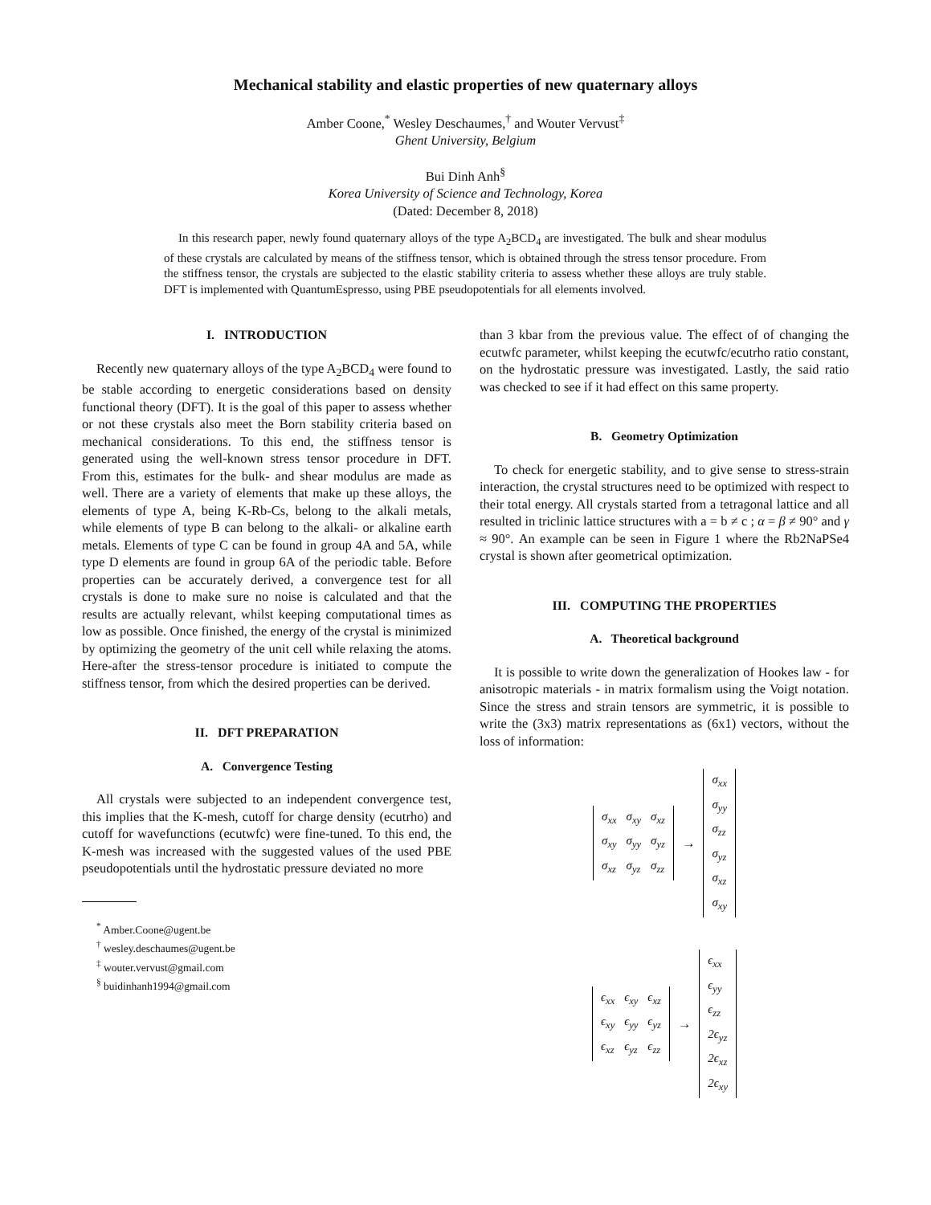Mechanical stability and elastic properties of new quaternary alloys
Amber Coone,<sup>*</sup> Wesley Deschaumes,<sup>†</sup> and Wouter Vervust<sup>‡</sup>
Ghent University, Belgium
Bui Dinh Anh<sup>§</sup>
Korea University of Science and Technology, Korea
(Dated: December 8, 2018)
In this research paper, newly found quaternary alloys of the type A<sub>2</sub>BCD<sub>4</sub> are investigated. The bulk and shear modulus of these crystals are calculated by means of the stiffness tensor, which is obtained through the stress tensor procedure. From the stiffness tensor, the crystals are subjected to the elastic stability criteria to assess whether these alloys are truly stable. DFT is implemented with QuantumEspresso, using PBE pseudopotentials for all elements involved.
I. INTRODUCTION
Recently new quaternary alloys of the type A<sub>2</sub>BCD<sub>4</sub> were found to be stable according to energetic considerations based on density functional theory (DFT). It is the goal of this paper to assess whether or not these crystals also meet the Born stability criteria based on mechanical considerations. To this end, the stiffness tensor is generated using the well-known stress tensor procedure in DFT. From this, estimates for the bulk- and shear modulus are made as well. There are a variety of elements that make up these alloys, the elements of type A, being K-Rb-Cs, belong to the alkali metals, while elements of type B can belong to the alkali- or alkaline earth metals. Elements of type C can be found in group 4A and 5A, while type D elements are found in group 6A of the periodic table. Before properties can be accurately derived, a convergence test for all crystals is done to make sure no noise is calculated and that the results are actually relevant, whilst keeping computational times as low as possible. Once finished, the energy of the crystal is minimized by optimizing the geometry of the unit cell while relaxing the atoms. Here-after the stress-tensor procedure is initiated to compute the stiffness tensor, from which the desired properties can be derived.
II. DFT PREPARATION
A. Convergence Testing
All crystals were subjected to an independent convergence test, this implies that the K-mesh, cutoff for charge density (ecutrho) and cutoff for wavefunctions (ecutwfc) were fine-tuned. To this end, the K-mesh was increased with the suggested values of the used PBE pseudopotentials until the hydrostatic pressure deviated no more
<sup>*</sup> Amber.Coone@ugent.be
<sup>†</sup> wesley.deschaumes@ugent.be
<sup>‡</sup> wouter.vervust@gmail.com
<sup>§</sup> buidinhanh1994@gmail.com
than 3 kbar from the previous value. The effect of of changing the ecutwfc parameter, whilst keeping the ecutwfc/ecutrho ratio constant, on the hydrostatic pressure was investigated. Lastly, the said ratio was checked to see if it had effect on this same property.
B. Geometry Optimization
To check for energetic stability, and to give sense to stress-strain interaction, the crystal structures need to be optimized with respect to their total energy. All crystals started from a tetragonal lattice and all resulted in triclinic lattice structures with a = b ≠ c ; α = β ≠ 90° and γ ≈ 90°. An example can be seen in Figure 1 where the Rb2NaPSe4 crystal is shown after geometrical optimization.
III. COMPUTING THE PROPERTIES
A. Theoretical background
It is possible to write down the generalization of Hookes law - for anisotropic materials - in matrix formalism using the Voigt notation. Since the stress and strain tensors are symmetric, it is possible to write the (3x3) matrix representations as (6x1) vectors, without the loss of information:
| σ<sub>xx</sub> | σ<sub>xy</sub> | σ<sub>xz</sub> |
| σ<sub>xy</sub> | σ<sub>yy</sub> | σ<sub>yz</sub> |
| σ<sub>xz</sub> | σ<sub>yz</sub> | σ<sub>zz</sub> |
→
| σ<sub>xx</sub> |
| σ<sub>yy</sub> |
| σ<sub>zz</sub> |
| σ<sub>yz</sub> |
| σ<sub>xz</sub> |
| σ<sub>xy</sub> |
| ϵ<sub>xx</sub> | ϵ<sub>xy</sub> | ϵ<sub>xz</sub> |
| ϵ<sub>xy</sub> | ϵ<sub>yy</sub> | ϵ<sub>yz</sub> |
| ϵ<sub>xz</sub> | ϵ<sub>yz</sub> | ϵ<sub>zz</sub> |
→
| ϵ<sub>xx</sub> |
| ϵ<sub>yy</sub> |
| ϵ<sub>zz</sub> |
| 2ϵ<sub>yz</sub> |
| 2ϵ<sub>xz</sub> |
| 2ϵ<sub>xy</sub> |